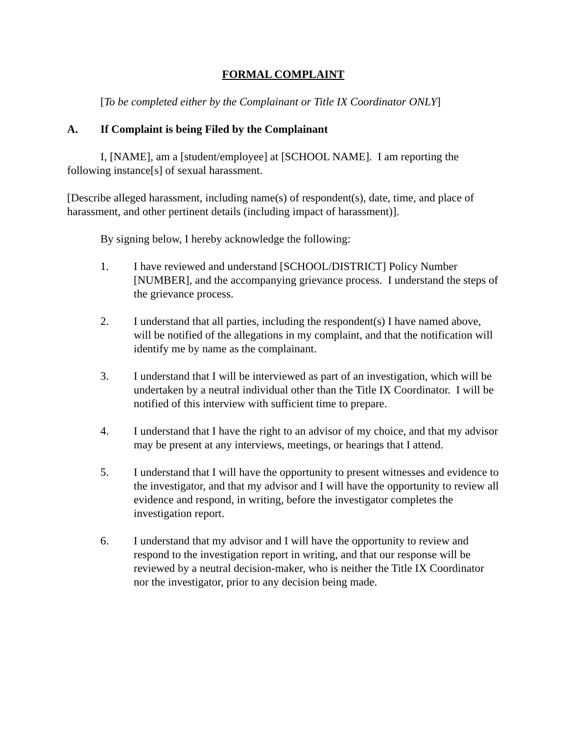FORMAL COMPLAINT
[To be completed either by the Complainant or Title IX Coordinator ONLY]
A. If Complaint is being Filed by the Complainant
I, [NAME], am a [student/employee] at [SCHOOL NAME]. I am reporting the following instance[s] of sexual harassment.
[Describe alleged harassment, including name(s) of respondent(s), date, time, and place of harassment, and other pertinent details (including impact of harassment)].
By signing below, I hereby acknowledge the following:
1. I have reviewed and understand [SCHOOL/DISTRICT] Policy Number [NUMBER], and the accompanying grievance process. I understand the steps of the grievance process.
2. I understand that all parties, including the respondent(s) I have named above, will be notified of the allegations in my complaint, and that the notification will identify me by name as the complainant.
3. I understand that I will be interviewed as part of an investigation, which will be undertaken by a neutral individual other than the Title IX Coordinator. I will be notified of this interview with sufficient time to prepare.
4. I understand that I have the right to an advisor of my choice, and that my advisor may be present at any interviews, meetings, or hearings that I attend.
5. I understand that I will have the opportunity to present witnesses and evidence to the investigator, and that my advisor and I will have the opportunity to review all evidence and respond, in writing, before the investigator completes the investigation report.
6. I understand that my advisor and I will have the opportunity to review and respond to the investigation report in writing, and that our response will be reviewed by a neutral decision-maker, who is neither the Title IX Coordinator nor the investigator, prior to any decision being made.